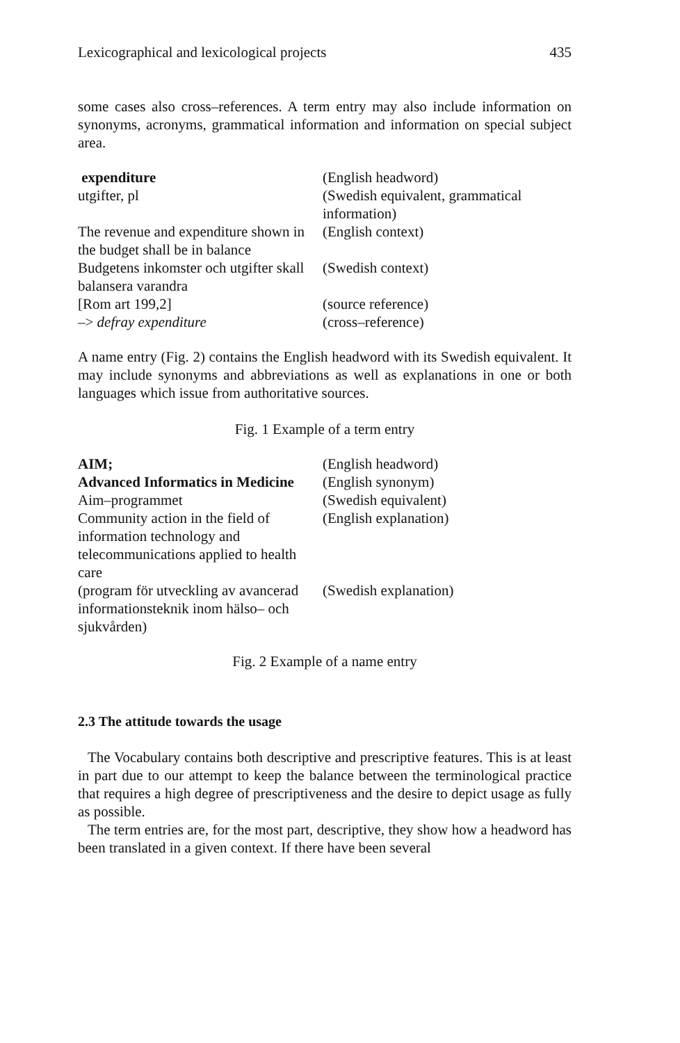Lexicographical and lexicological projects 435
some cases also cross–references. A term entry may also include information on synonyms, acronyms, grammatical information and information on special subject area.
| expenditure | (English headword) |
| utgifter, pl | (Swedish equivalent, grammatical information) |
| The revenue and expenditure shown in the budget shall be in balance | (English context) |
| Budgetens inkomster och utgifter skall balansera varandra | (Swedish context) |
| [Rom art 199,2] | (source reference) |
| –> defray expenditure | (cross–reference) |
A name entry (Fig. 2) contains the English headword with its Swedish equivalent. It may include synonyms and abbreviations as well as explanations in one or both languages which issue from authoritative sources.
Fig. 1 Example of a term entry
| AIM; | (English headword) |
| Advanced Informatics in Medicine | (English synonym) |
| Aim–programmet | (Swedish equivalent) |
| Community action in the field of information technology and telecommunications applied to health care | (English explanation) |
| (program för utveckling av avancerad informationsteknik inom hälso– och sjukvården) | (Swedish explanation) |
Fig. 2 Example of a name entry
2.3 The attitude towards the usage
The Vocabulary contains both descriptive and prescriptive features. This is at least in part due to our attempt to keep the balance between the terminological practice that requires a high degree of prescriptiveness and the desire to depict usage as fully as possible.
The term entries are, for the most part, descriptive, they show how a headword has been translated in a given context. If there have been several